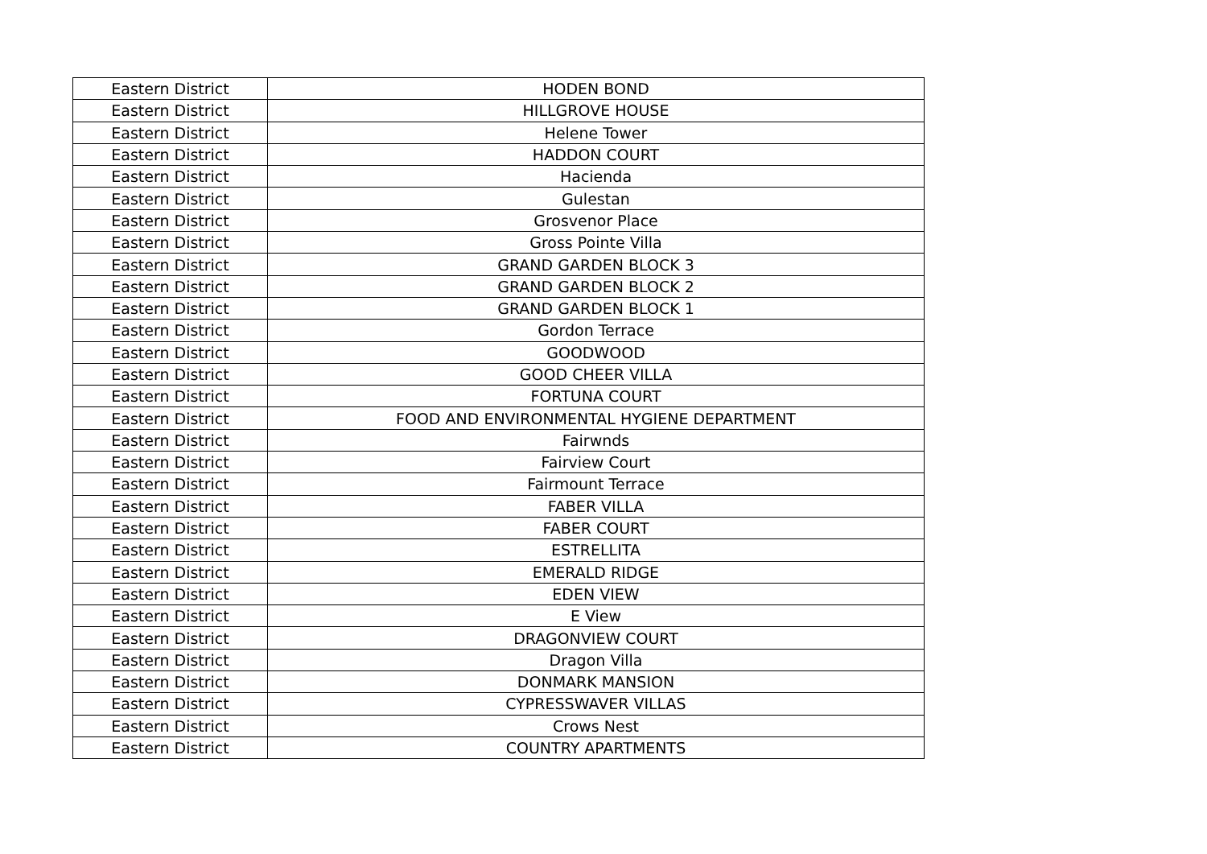| Eastern District | HODEN BOND |
| Eastern District | HILLGROVE HOUSE |
| Eastern District | Helene Tower |
| Eastern District | HADDON COURT |
| Eastern District | Hacienda |
| Eastern District | Gulestan |
| Eastern District | Grosvenor Place |
| Eastern District | Gross Pointe Villa |
| Eastern District | GRAND GARDEN BLOCK 3 |
| Eastern District | GRAND GARDEN BLOCK 2 |
| Eastern District | GRAND GARDEN BLOCK 1 |
| Eastern District | Gordon Terrace |
| Eastern District | GOODWOOD |
| Eastern District | GOOD CHEER VILLA |
| Eastern District | FORTUNA COURT |
| Eastern District | FOOD AND ENVIRONMENTAL HYGIENE DEPARTMENT |
| Eastern District | Fairwnds |
| Eastern District | Fairview Court |
| Eastern District | Fairmount Terrace |
| Eastern District | FABER VILLA |
| Eastern District | FABER COURT |
| Eastern District | ESTRELLITA |
| Eastern District | EMERALD RIDGE |
| Eastern District | EDEN VIEW |
| Eastern District | E View |
| Eastern District | DRAGONVIEW COURT |
| Eastern District | Dragon Villa |
| Eastern District | DONMARK MANSION |
| Eastern District | CYPRESSWAVER VILLAS |
| Eastern District | Crows Nest |
| Eastern District | COUNTRY APARTMENTS |